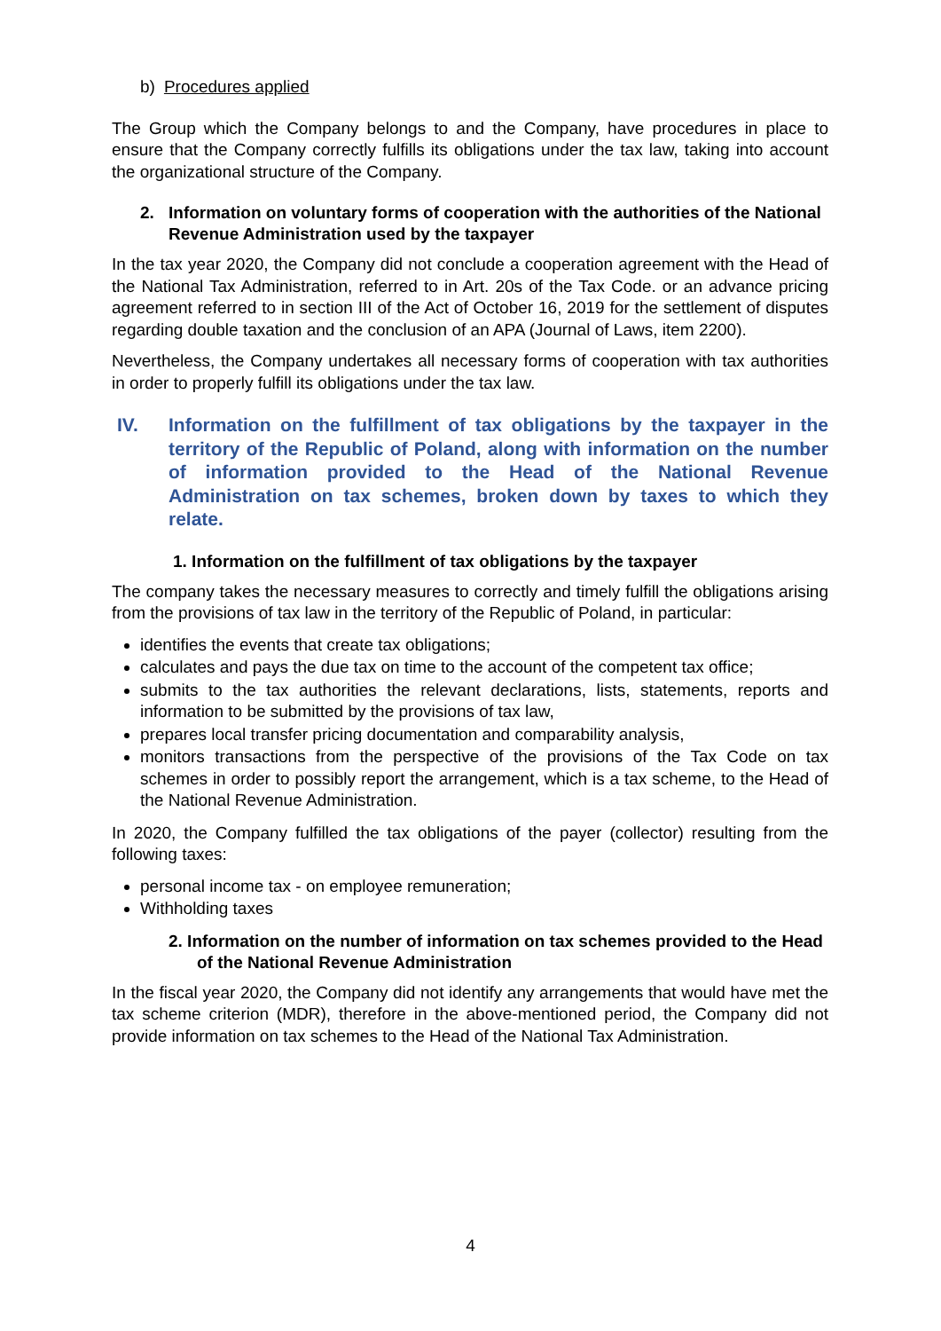b) Procedures applied
The Group which the Company belongs to and the Company, have procedures in place to ensure that the Company correctly fulfills its obligations under the tax law, taking into account the organizational structure of the Company.
2. Information on voluntary forms of cooperation with the authorities of the National Revenue Administration used by the taxpayer
In the tax year 2020, the Company did not conclude a cooperation agreement with the Head of the National Tax Administration, referred to in Art. 20s of the Tax Code. or an advance pricing agreement referred to in section III of the Act of October 16, 2019 for the settlement of disputes regarding double taxation and the conclusion of an APA (Journal of Laws, item 2200).
Nevertheless, the Company undertakes all necessary forms of cooperation with tax authorities in order to properly fulfill its obligations under the tax law.
IV. Information on the fulfillment of tax obligations by the taxpayer in the territory of the Republic of Poland, along with information on the number of information provided to the Head of the National Revenue Administration on tax schemes, broken down by taxes to which they relate.
1. Information on the fulfillment of tax obligations by the taxpayer
The company takes the necessary measures to correctly and timely fulfill the obligations arising from the provisions of tax law in the territory of the Republic of Poland, in particular:
identifies the events that create tax obligations;
calculates and pays the due tax on time to the account of the competent tax office;
submits to the tax authorities the relevant declarations, lists, statements, reports and information to be submitted by the provisions of tax law,
prepares local transfer pricing documentation and comparability analysis,
monitors transactions from the perspective of the provisions of the Tax Code on tax schemes in order to possibly report the arrangement, which is a tax scheme, to the Head of the National Revenue Administration.
In 2020, the Company fulfilled the tax obligations of the payer (collector) resulting from the following taxes:
personal income tax - on employee remuneration;
Withholding taxes
2. Information on the number of information on tax schemes provided to the Head of the National Revenue Administration
In the fiscal year 2020, the Company did not identify any arrangements that would have met the tax scheme criterion (MDR), therefore in the above-mentioned period, the Company did not provide information on tax schemes to the Head of the National Tax Administration.
4